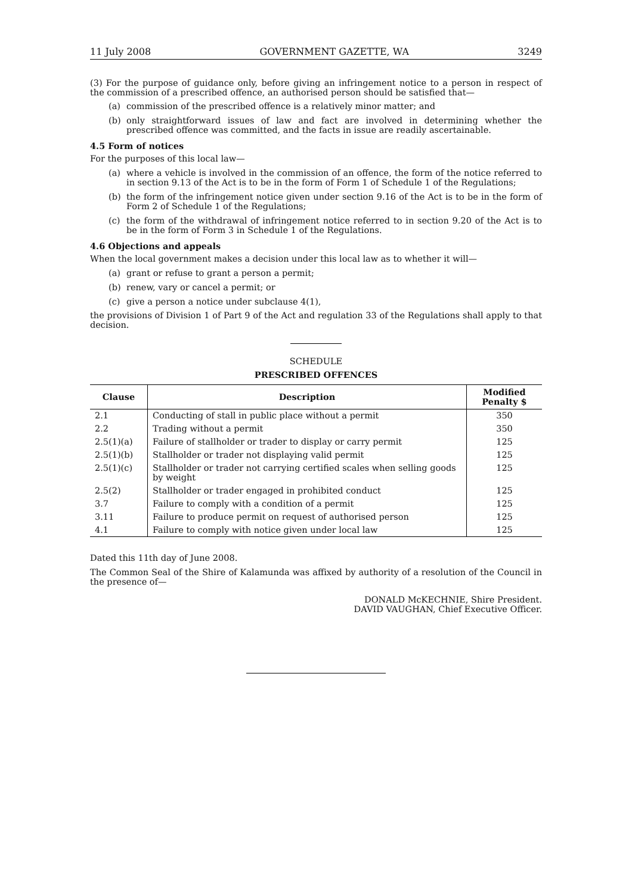11 July 2008 GOVERNMENT GAZETTE, WA 3249
(3) For the purpose of guidance only, before giving an infringement notice to a person in respect of the commission of a prescribed offence, an authorised person should be satisfied that—
(a) commission of the prescribed offence is a relatively minor matter; and
(b) only straightforward issues of law and fact are involved in determining whether the prescribed offence was committed, and the facts in issue are readily ascertainable.
4.5 Form of notices
For the purposes of this local law—
(a) where a vehicle is involved in the commission of an offence, the form of the notice referred to in section 9.13 of the Act is to be in the form of Form 1 of Schedule 1 of the Regulations;
(b) the form of the infringement notice given under section 9.16 of the Act is to be in the form of Form 2 of Schedule 1 of the Regulations;
(c) the form of the withdrawal of infringement notice referred to in section 9.20 of the Act is to be in the form of Form 3 in Schedule 1 of the Regulations.
4.6 Objections and appeals
When the local government makes a decision under this local law as to whether it will—
(a) grant or refuse to grant a person a permit;
(b) renew, vary or cancel a permit; or
(c) give a person a notice under subclause 4(1),
the provisions of Division 1 of Part 9 of the Act and regulation 33 of the Regulations shall apply to that decision.
SCHEDULE
PRESCRIBED OFFENCES
| Clause | Description | Modified Penalty $ |
| --- | --- | --- |
| 2.1 | Conducting of stall in public place without a permit | 350 |
| 2.2 | Trading without a permit | 350 |
| 2.5(1)(a) | Failure of stallholder or trader to display or carry permit | 125 |
| 2.5(1)(b) | Stallholder or trader not displaying valid permit | 125 |
| 2.5(1)(c) | Stallholder or trader not carrying certified scales when selling goods by weight | 125 |
| 2.5(2) | Stallholder or trader engaged in prohibited conduct | 125 |
| 3.7 | Failure to comply with a condition of a permit | 125 |
| 3.11 | Failure to produce permit on request of authorised person | 125 |
| 4.1 | Failure to comply with notice given under local law | 125 |
Dated this 11th day of June 2008.
The Common Seal of the Shire of Kalamunda was affixed by authority of a resolution of the Council in the presence of—
DONALD McKECHNIE, Shire President.
DAVID VAUGHAN, Chief Executive Officer.